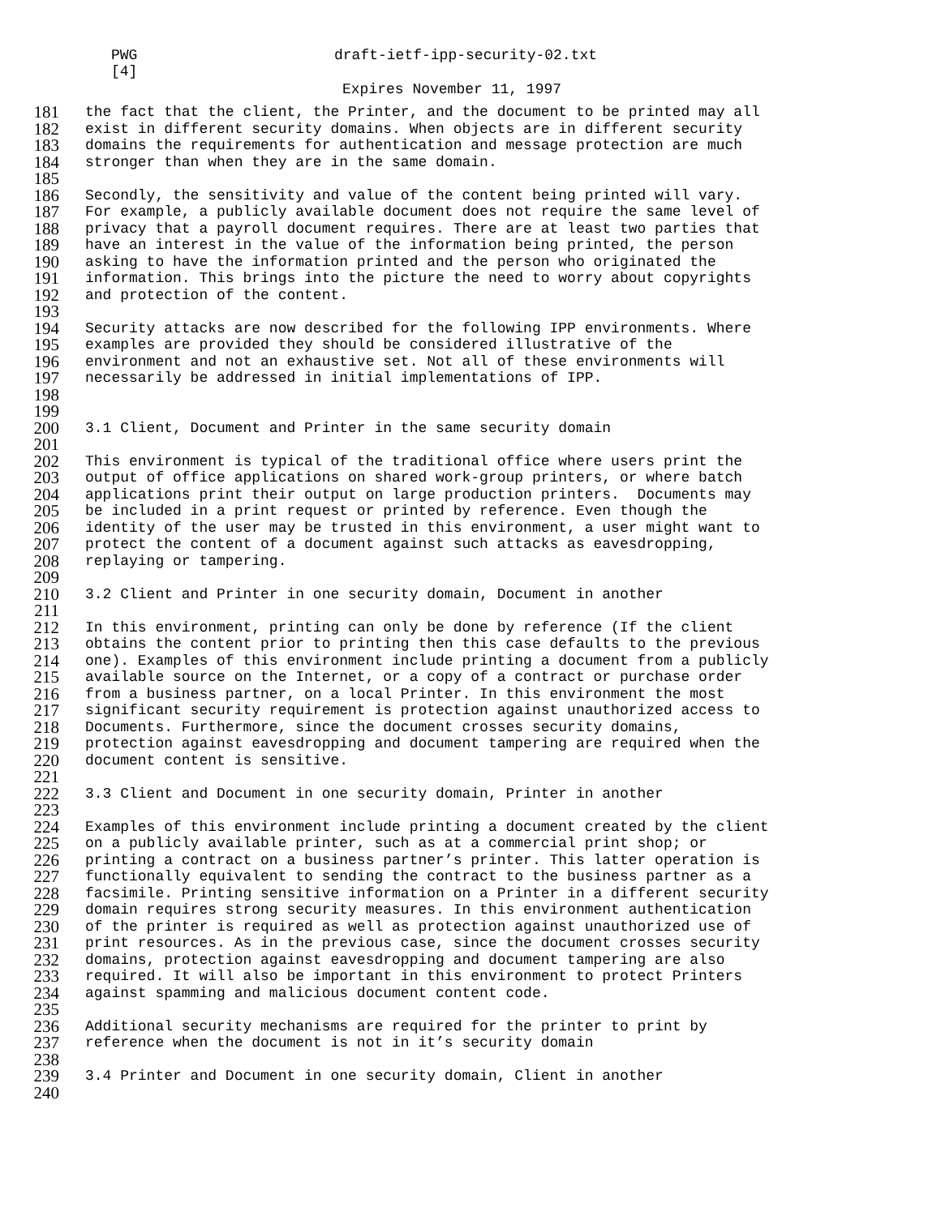PWG draft-ietf-ipp-security-02.txt
[4]
Expires November 11, 1997
181 the fact that the client, the Printer, and the document to be printed may all
182 exist in different security domains. When objects are in different security
183 domains the requirements for authentication and message protection are much
184 stronger than when they are in the same domain.
185
186 Secondly, the sensitivity and value of the content being printed will vary.
187 For example, a publicly available document does not require the same level of
188 privacy that a payroll document requires. There are at least two parties that
189 have an interest in the value of the information being printed, the person
190 asking to have the information printed and the person who originated the
191 information. This brings into the picture the need to worry about copyrights
192 and protection of the content.
193
194 Security attacks are now described for the following IPP environments. Where
195 examples are provided they should be considered illustrative of the
196 environment and not an exhaustive set. Not all of these environments will
197 necessarily be addressed in initial implementations of IPP.
198
199
200 3.1 Client, Document and Printer in the same security domain
201
202 This environment is typical of the traditional office where users print the
203 output of office applications on shared work-group printers, or where batch
204 applications print their output on large production printers. Documents may
205 be included in a print request or printed by reference. Even though the
206 identity of the user may be trusted in this environment, a user might want to
207 protect the content of a document against such attacks as eavesdropping,
208 replaying or tampering.
209
210 3.2 Client and Printer in one security domain, Document in another
211
212 In this environment, printing can only be done by reference (If the client
213 obtains the content prior to printing then this case defaults to the previous
214 one). Examples of this environment include printing a document from a publicly
215 available source on the Internet, or a copy of a contract or purchase order
216 from a business partner, on a local Printer. In this environment the most
217 significant security requirement is protection against unauthorized access to
218 Documents. Furthermore, since the document crosses security domains,
219 protection against eavesdropping and document tampering are required when the
220 document content is sensitive.
221
222 3.3 Client and Document in one security domain, Printer in another
223
224 Examples of this environment include printing a document created by the client
225 on a publicly available printer, such as at a commercial print shop; or
226 printing a contract on a business partner’s printer. This latter operation is
227 functionally equivalent to sending the contract to the business partner as a
228 facsimile. Printing sensitive information on a Printer in a different security
229 domain requires strong security measures. In this environment authentication
230 of the printer is required as well as protection against unauthorized use of
231 print resources. As in the previous case, since the document crosses security
232 domains, protection against eavesdropping and document tampering are also
233 required. It will also be important in this environment to protect Printers
234 against spamming and malicious document content code.
235
236 Additional security mechanisms are required for the printer to print by
237 reference when the document is not in it’s security domain
238
239 3.4 Printer and Document in one security domain, Client in another
240